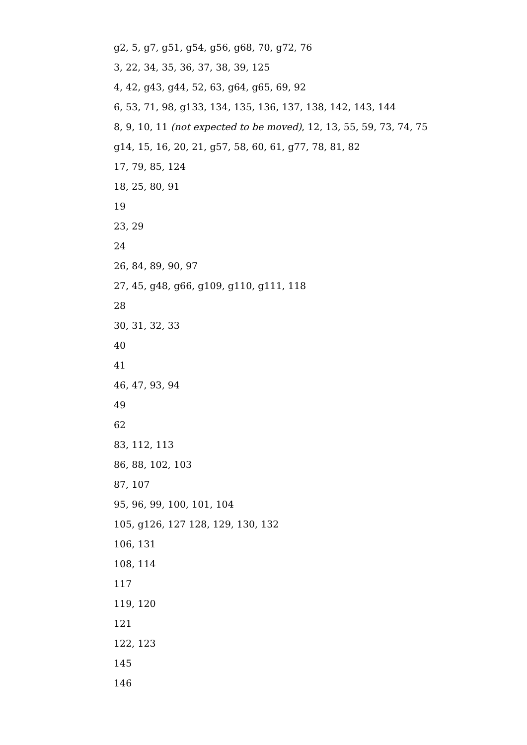g2, 5, g7, g51, g54, g56, g68, 70, g72, 76
3, 22, 34, 35, 36, 37, 38, 39, 125
4, 42, g43, g44, 52, 63, g64, g65, 69, 92
6, 53, 71, 98, g133, 134, 135, 136, 137, 138, 142, 143, 144
8, 9, 10, 11 (not expected to be moved), 12, 13, 55, 59, 73, 74, 75
g14, 15, 16, 20, 21, g57, 58, 60, 61, g77, 78, 81, 82
17, 79, 85, 124
18, 25, 80, 91
19
23, 29
24
26, 84, 89, 90, 97
27, 45, g48, g66, g109, g110, g111, 118
28
30, 31, 32, 33
40
41
46, 47, 93, 94
49
62
83, 112, 113
86, 88, 102, 103
87, 107
95, 96, 99, 100, 101, 104
105, g126, 127 128, 129, 130, 132
106, 131
108, 114
117
119, 120
121
122, 123
145
146